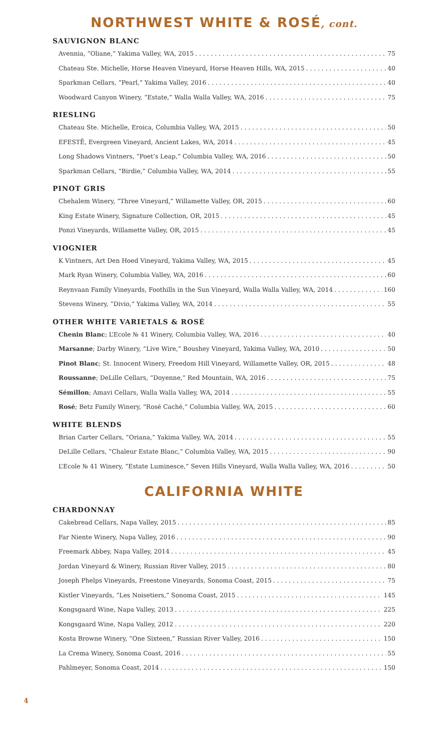NORTHWEST WHITE & ROSÉ, cont.
SAUVIGNON BLANC
Avennia, “Oliane,” Yakima Valley, WA, 2015 75
Chateau Ste. Michelle, Horse Heaven Vineyard, Horse Heaven Hills, WA, 2015 40
Sparkman Cellars, “Pearl,” Yakima Valley, 2016 40
Woodward Canyon Winery, “Estate,” Walla Walla Valley, WA, 2016 75
RIESLING
Chateau Ste. Michelle, Eroica, Columbia Valley, WA, 2015 50
EFESTĒ, Evergreen Vineyard, Ancient Lakes, WA, 2014 45
Long Shadows Vintners, “Poet’s Leap,” Columbia Valley, WA, 2016 50
Sparkman Cellars, “Birdie,” Columbia Valley, WA, 2014 55
PINOT GRIS
Chehalem Winery, “Three Vineyard,” Willamette Valley, OR, 2015 60
King Estate Winery, Signature Collection, OR, 2015 45
Ponzi Vineyards, Willamette Valley, OR, 2015 45
VIOGNIER
K Vintners, Art Den Hoed Vineyard, Yakima Valley, WA, 2015 45
Mark Ryan Winery, Columbia Valley, WA, 2016 60
Reynvaan Family Vineyards, Foothills in the Sun Vineyard, Walla Walla Valley, WA, 2014 160
Stevens Winery, “Divio,” Yakima Valley, WA, 2014 55
OTHER WHITE VARIETALS & ROSÉ
Chenin Blanc; L’Ecole № 41 Winery, Columbia Valley, WA, 2016 40
Marsanne; Darby Winery, “Live Wire,” Boushey Vineyard, Yakima Valley, WA, 2010 50
Pinot Blanc; St. Innocent Winery, Freedom Hill Vineyard, Willamette Valley, OR, 2015 48
Roussanne; DeLille Cellars, “Doyenne,” Red Mountain, WA, 2016 75
Sémillon; Amavi Cellars, Walla Walla Valley, WA, 2014 55
Rosé; Betz Family Winery, “Rosé Caché,” Columbia Valley, WA, 2015 60
WHITE BLENDS
Brian Carter Cellars, “Oriana,” Yakima Valley, WA, 2014 55
DeLille Cellars, “Chaleur Estate Blanc,” Columbia Valley, WA, 2015 90
L’Ecole № 41 Winery, “Estate Luminesce,” Seven Hills Vineyard, Walla Walla Valley, WA, 2016 50
CALIFORNIA WHITE
CHARDONNAY
Cakebread Cellars, Napa Valley, 2015 85
Far Niente Winery, Napa Valley, 2016 90
Freemark Abbey, Napa Valley, 2014 45
Jordan Vineyard & Winery, Russian River Valley, 2015 80
Joseph Phelps Vineyards, Freestone Vineyards, Sonoma Coast, 2015 75
Kistler Vineyards, “Les Noisetiers,” Sonoma Coast, 2015 145
Kongsgaard Wine, Napa Valley, 2013 225
Kongsgaard Wine, Napa Valley, 2012 220
Kosta Browne Winery, “One Sixteen,” Russian River Valley, 2016 150
La Crema Winery, Sonoma Coast, 2016 55
Pahlmeyer, Sonoma Coast, 2014 150
4